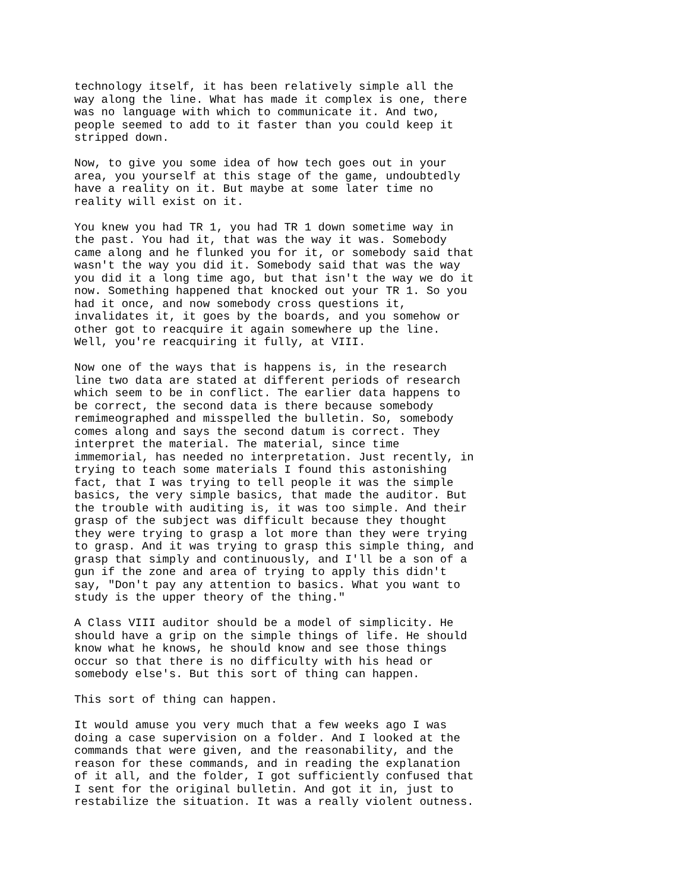technology itself, it has been relatively simple all the way along the line. What has made it complex is one, there was no language with which to communicate it. And two, people seemed to add to it faster than you could keep it stripped down.
Now, to give you some idea of how tech goes out in your area, you yourself at this stage of the game, undoubtedly have a reality on it. But maybe at some later time no reality will exist on it.
You knew you had TR 1, you had TR 1 down sometime way in the past. You had it, that was the way it was. Somebody came along and he flunked you for it, or somebody said that wasn't the way you did it. Somebody said that was the way you did it a long time ago, but that isn't the way we do it now. Something happened that knocked out your TR 1. So you had it once, and now somebody cross questions it, invalidates it, it goes by the boards, and you somehow or other got to reacquire it again somewhere up the line. Well, you're reacquiring it fully, at VIII.
Now one of the ways that is happens is, in the research line two data are stated at different periods of research which seem to be in conflict. The earlier data happens to be correct, the second data is there because somebody remimeographed and misspelled the bulletin. So, somebody comes along and says the second datum is correct. They interpret the material. The material, since time immemorial, has needed no interpretation. Just recently, in trying to teach some materials I found this astonishing fact, that I was trying to tell people it was the simple basics, the very simple basics, that made the auditor. But the trouble with auditing is, it was too simple. And their grasp of the subject was difficult because they thought they were trying to grasp a lot more than they were trying to grasp. And it was trying to grasp this simple thing, and grasp that simply and continuously, and I'll be a son of a gun if the zone and area of trying to apply this didn't say, "Don't pay any attention to basics. What you want to study is the upper theory of the thing."
A Class VIII auditor should be a model of simplicity. He should have a grip on the simple things of life. He should know what he knows, he should know and see those things occur so that there is no difficulty with his head or somebody else's. But this sort of thing can happen.
This sort of thing can happen.
It would amuse you very much that a few weeks ago I was doing a case supervision on a folder. And I looked at the commands that were given, and the reasonability, and the reason for these commands, and in reading the explanation of it all, and the folder, I got sufficiently confused that I sent for the original bulletin. And got it in, just to restabilize the situation. It was a really violent outness.